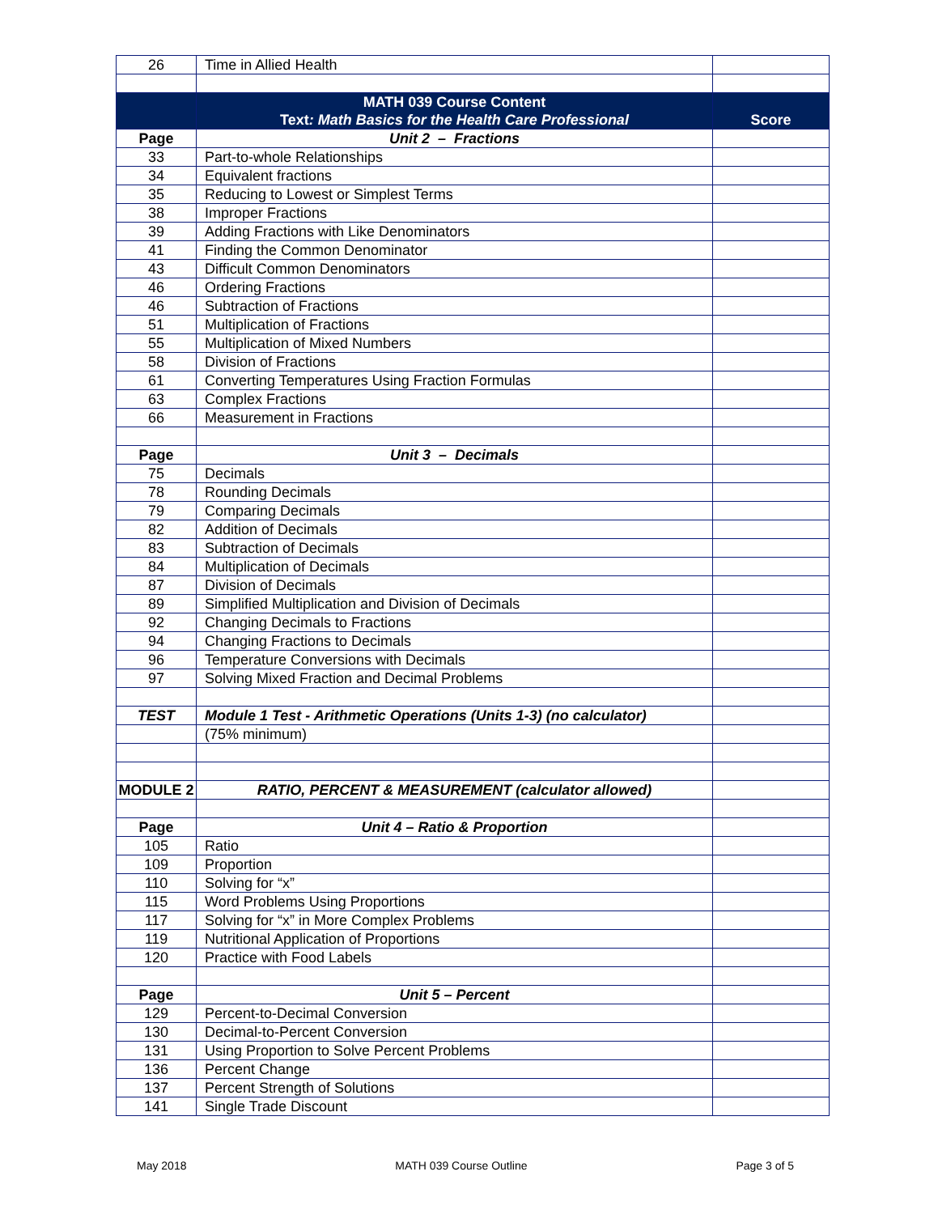| 26 | Time in Allied Health | |
| | MATH 039 Course Content Text : Math Basics for the Health Care Professional | Score |
| Page | Unit 2 – Fractions | |
| 33 | Part-to-whole Relationships | |
| 34 | Equivalent fractions | |
| 35 | Reducing to Lowest or Simplest Terms | |
| 38 | Improper Fractions | |
| 39 | Adding Fractions with Like Denominators | |
| 41 | Finding the Common Denominator | |
| 43 | Difficult Common Denominators | |
| 46 | Ordering Fractions | |
| 46 | Subtraction of Fractions | |
| 51 | Multiplication of Fractions | |
| 55 | Multiplication of Mixed Numbers | |
| 58 | Division of Fractions | |
| 61 | Converting Temperatures Using Fraction Formulas | |
| 63 | Complex Fractions | |
| 66 | Measurement in Fractions | |
| Page | Unit 3 – Decimals | |
| 75 | Decimals | |
| 78 | Rounding Decimals | |
| 79 | Comparing Decimals | |
| 82 | Addition of Decimals | |
| 83 | Subtraction of Decimals | |
| 84 | Multiplication of Decimals | |
| 87 | Division of Decimals | |
| 89 | Simplified Multiplication and Division of Decimals | |
| 92 | Changing Decimals to Fractions | |
| 94 | Changing Fractions to Decimals | |
| 96 | Temperature Conversions with Decimals | |
| 97 | Solving Mixed Fraction and Decimal Problems | |
| TEST | Module 1 Test - Arithmetic Operations (Units 1-3) (no calculator) | |
| | (75% minimum) | |
| MODULE 2 | RATIO, PERCENT & MEASUREMENT (calculator allowed) | |
| Page | Unit 4 – Ratio & Proportion | |
| 105 | Ratio | |
| 109 | Proportion | |
| 110 | Solving for “x” | |
| 115 | Word Problems Using Proportions | |
| 117 | Solving for “x” in More Complex Problems | |
| 119 | Nutritional Application of Proportions | |
| 120 | Practice with Food Labels | |
| Page | Unit 5 – Percent | |
| 129 | Percent-to-Decimal Conversion | |
| 130 | Decimal-to-Percent Conversion | |
| 131 | Using Proportion to Solve Percent Problems | |
| 136 | Percent Change | |
| 137 | Percent Strength of Solutions | |
| 141 | Single Trade Discount | |
May 2018 MATH 039 Course Outline Page 3 of 5